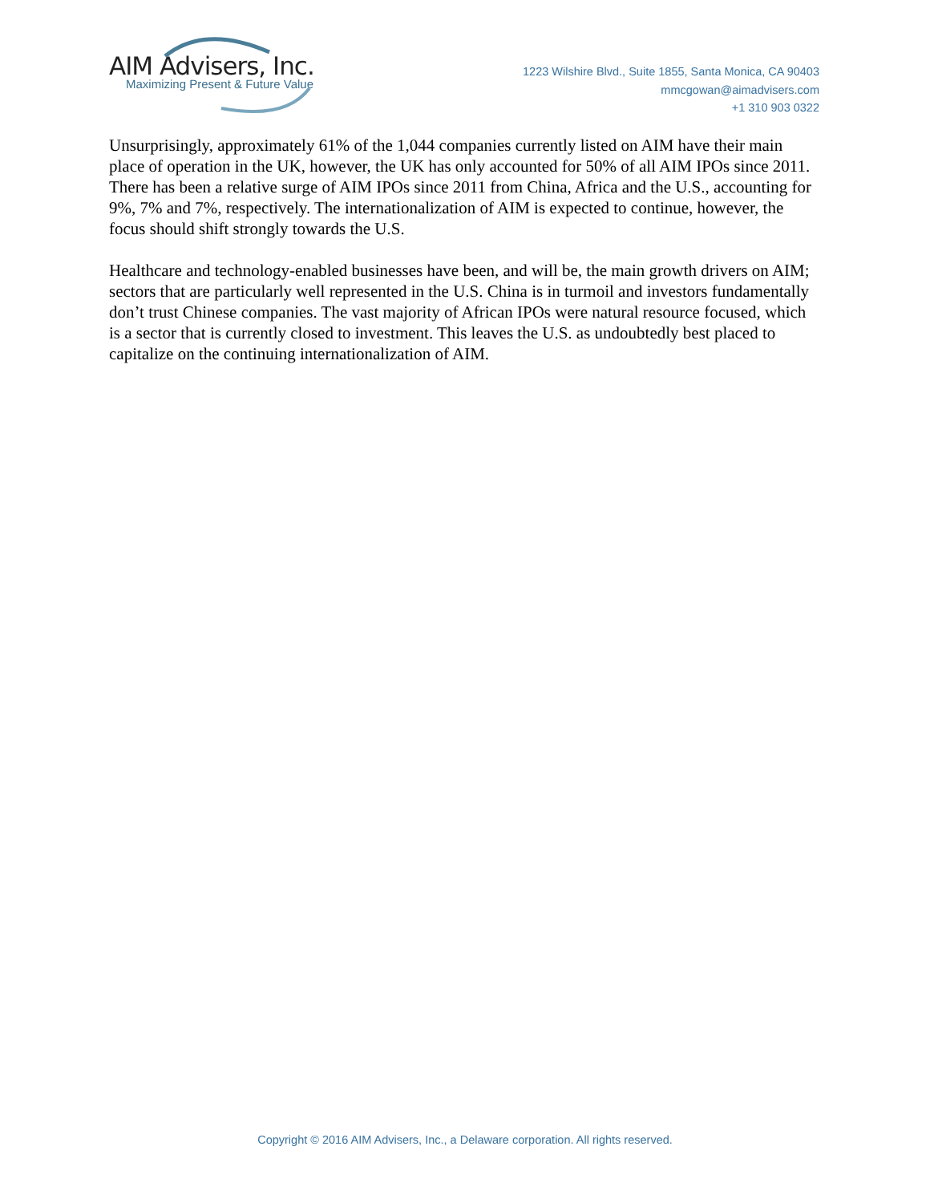AIM Advisers, Inc.
Maximizing Present & Future Value
1223 Wilshire Blvd., Suite 1855, Santa Monica, CA 90403
mmcgowan@aimadvisers.com
+1 310 903 0322
Unsurprisingly, approximately 61% of the 1,044 companies currently listed on AIM have their main place of operation in the UK, however, the UK has only accounted for 50% of all AIM IPOs since 2011. There has been a relative surge of AIM IPOs since 2011 from China, Africa and the U.S., accounting for 9%, 7% and 7%, respectively. The internationalization of AIM is expected to continue, however, the focus should shift strongly towards the U.S.
Healthcare and technology-enabled businesses have been, and will be, the main growth drivers on AIM; sectors that are particularly well represented in the U.S. China is in turmoil and investors fundamentally don’t trust Chinese companies. The vast majority of African IPOs were natural resource focused, which is a sector that is currently closed to investment. This leaves the U.S. as undoubtedly best placed to capitalize on the continuing internationalization of AIM.
Copyright © 2016 AIM Advisers, Inc., a Delaware corporation. All rights reserved.